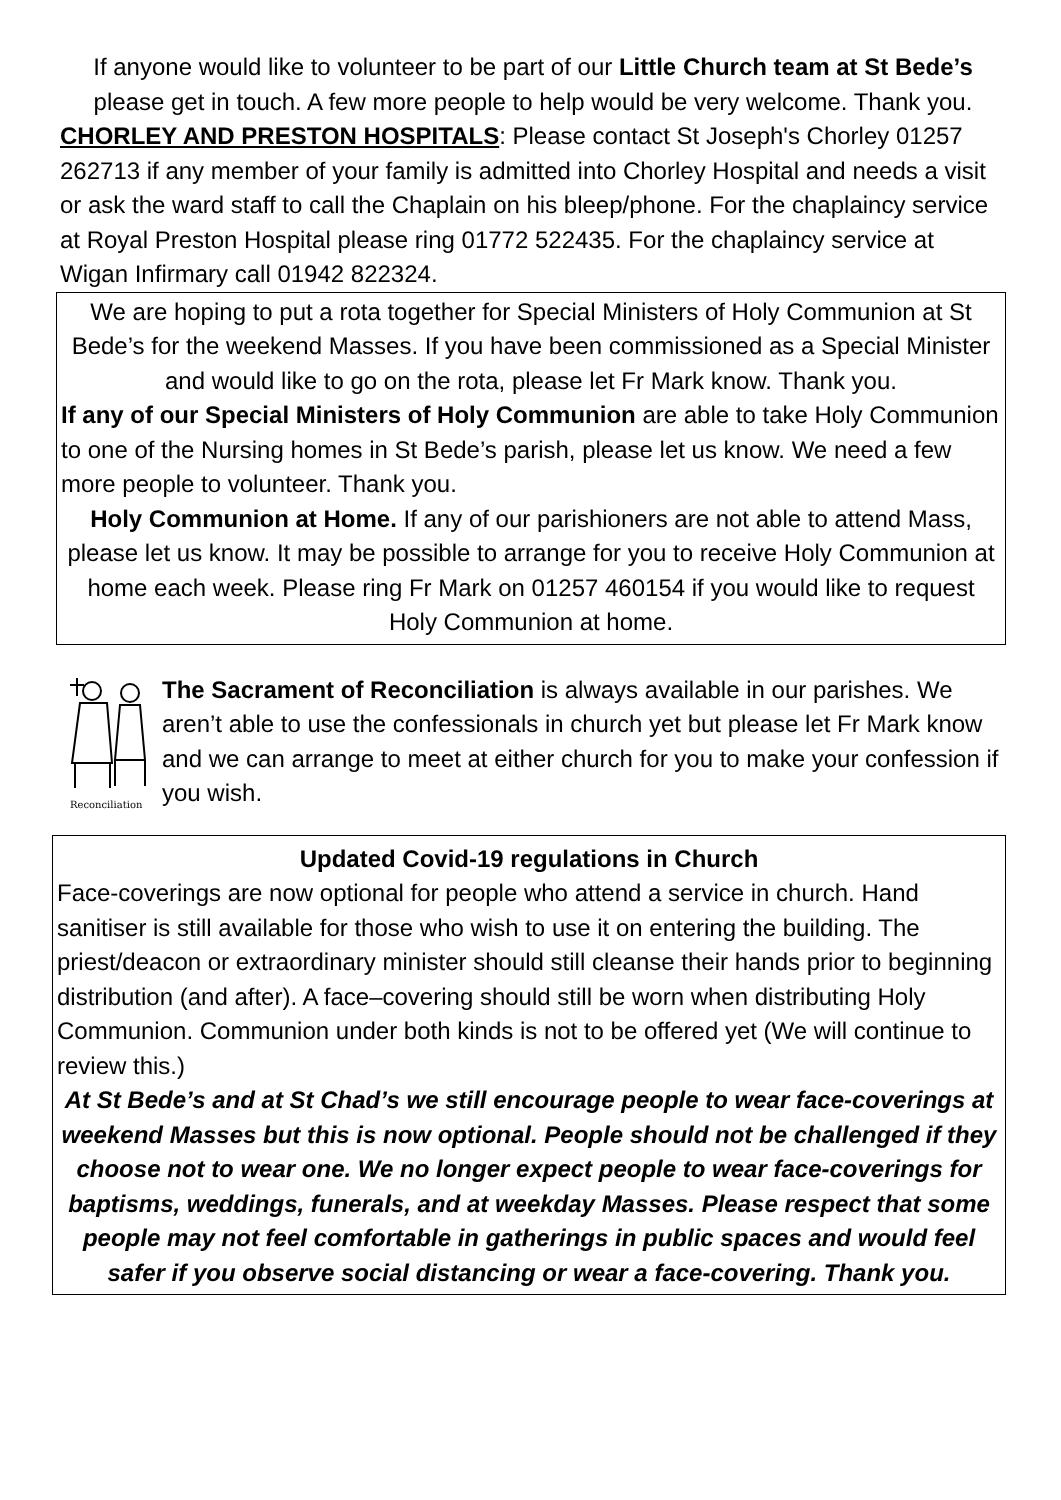If anyone would like to volunteer to be part of our Little Church team at St Bede’s please get in touch. A few more people to help would be very welcome. Thank you.
CHORLEY AND PRESTON HOSPITALS: Please contact St Joseph's Chorley 01257 262713 if any member of your family is admitted into Chorley Hospital and needs a visit or ask the ward staff to call the Chaplain on his bleep/phone. For the chaplaincy service at Royal Preston Hospital please ring 01772 522435. For the chaplaincy service at Wigan Infirmary call 01942 822324.
We are hoping to put a rota together for Special Ministers of Holy Communion at St Bede’s for the weekend Masses. If you have been commissioned as a Special Minister and would like to go on the rota, please let Fr Mark know. Thank you.
If any of our Special Ministers of Holy Communion are able to take Holy Communion to one of the Nursing homes in St Bede’s parish, please let us know. We need a few more people to volunteer. Thank you.
Holy Communion at Home. If any of our parishioners are not able to attend Mass, please let us know. It may be possible to arrange for you to receive Holy Communion at home each week. Please ring Fr Mark on 01257 460154 if you would like to request Holy Communion at home.
Reconciliation
The Sacrament of Reconciliation is always available in our parishes. We aren’t able to use the confessionals in church yet but please let Fr Mark know and we can arrange to meet at either church for you to make your confession if you wish.
Updated Covid-19 regulations in Church
Face-coverings are now optional for people who attend a service in church. Hand sanitiser is still available for those who wish to use it on entering the building. The priest/deacon or extraordinary minister should still cleanse their hands prior to beginning distribution (and after). A face–covering should still be worn when distributing Holy Communion. Communion under both kinds is not to be offered yet (We will continue to review this.)
At St Bede’s and at St Chad’s we still encourage people to wear face-coverings at weekend Masses but this is now optional. People should not be challenged if they choose not to wear one. We no longer expect people to wear face-coverings for baptisms, weddings, funerals, and at weekday Masses. Please respect that some people may not feel comfortable in gatherings in public spaces and would feel safer if you observe social distancing or wear a face-covering. Thank you.